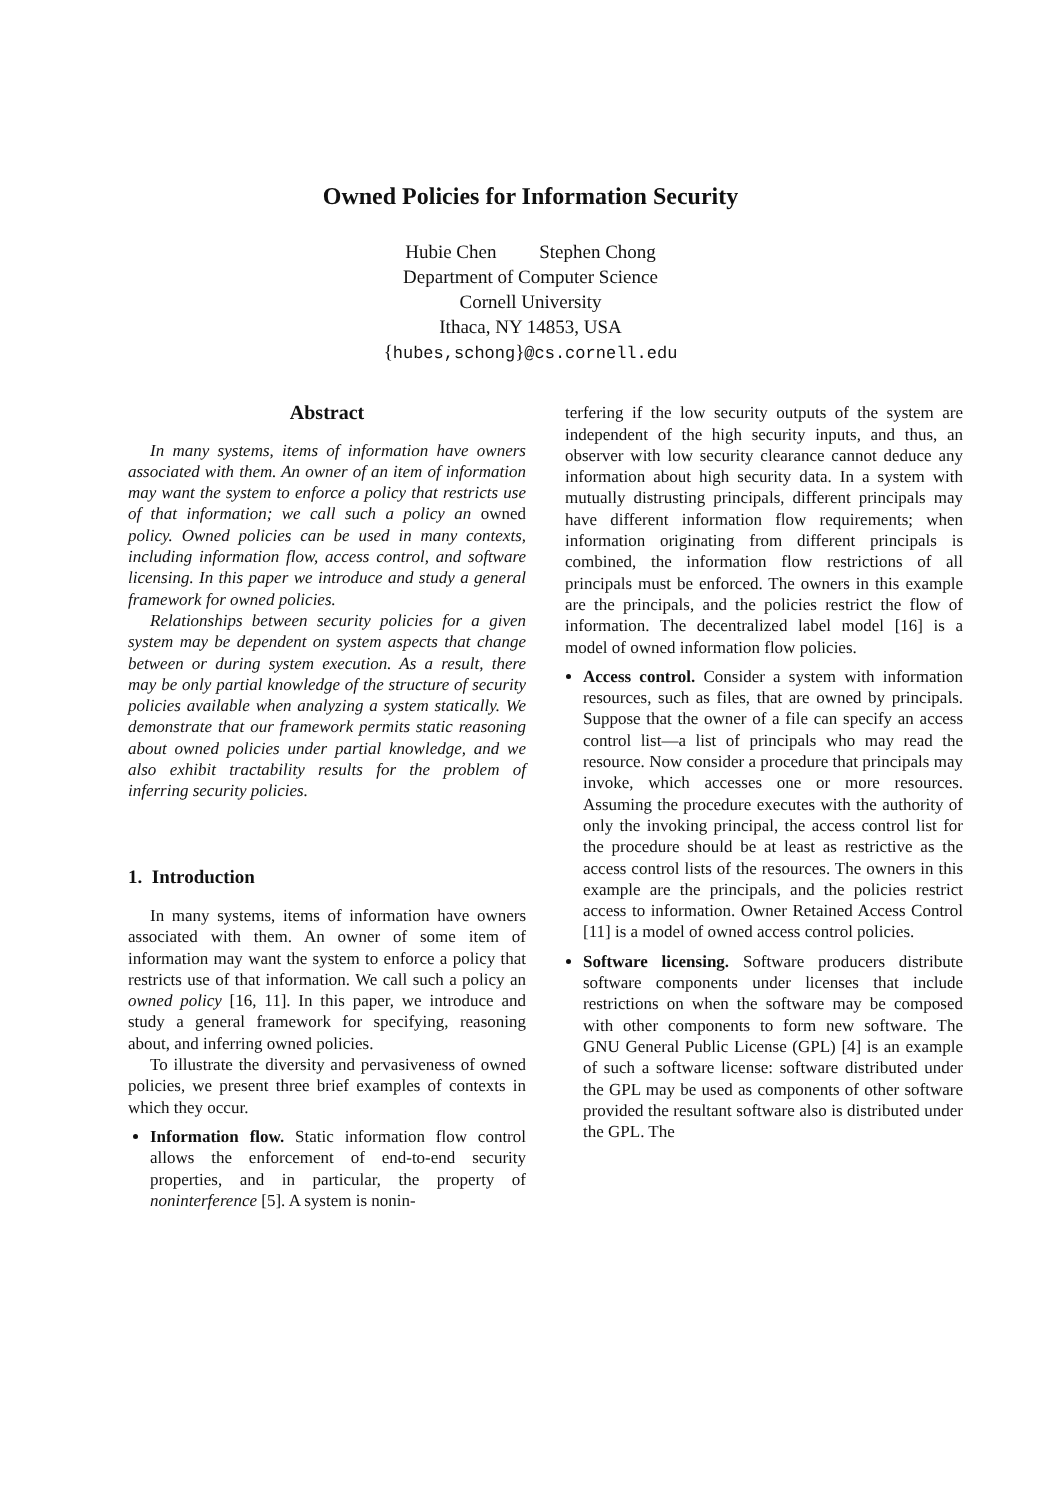Owned Policies for Information Security
Hubie Chen Stephen Chong
Department of Computer Science
Cornell University
Ithaca, NY 14853, USA
{hubes,schong}@cs.cornell.edu
Abstract
In many systems, items of information have owners associated with them. An owner of an item of information may want the system to enforce a policy that restricts use of that information; we call such a policy an owned policy. Owned policies can be used in many contexts, including information flow, access control, and software licensing. In this paper we introduce and study a general framework for owned policies.
Relationships between security policies for a given system may be dependent on system aspects that change between or during system execution. As a result, there may be only partial knowledge of the structure of security policies available when analyzing a system statically. We demonstrate that our framework permits static reasoning about owned policies under partial knowledge, and we also exhibit tractability results for the problem of inferring security policies.
1. Introduction
In many systems, items of information have owners associated with them. An owner of some item of information may want the system to enforce a policy that restricts use of that information. We call such a policy an owned policy [16, 11]. In this paper, we introduce and study a general framework for specifying, reasoning about, and inferring owned policies.
To illustrate the diversity and pervasiveness of owned policies, we present three brief examples of contexts in which they occur.
Information flow. Static information flow control allows the enforcement of end-to-end security properties, and in particular, the property of noninterference [5]. A system is nonin-
terfering if the low security outputs of the system are independent of the high security inputs, and thus, an observer with low security clearance cannot deduce any information about high security data. In a system with mutually distrusting principals, different principals may have different information flow requirements; when information originating from different principals is combined, the information flow restrictions of all principals must be enforced. The owners in this example are the principals, and the policies restrict the flow of information. The decentralized label model [16] is a model of owned information flow policies.
Access control. Consider a system with information resources, such as files, that are owned by principals. Suppose that the owner of a file can specify an access control list—a list of principals who may read the resource. Now consider a procedure that principals may invoke, which accesses one or more resources. Assuming the procedure executes with the authority of only the invoking principal, the access control list for the procedure should be at least as restrictive as the access control lists of the resources. The owners in this example are the principals, and the policies restrict access to information. Owner Retained Access Control [11] is a model of owned access control policies.
Software licensing. Software producers distribute software components under licenses that include restrictions on when the software may be composed with other components to form new software. The GNU General Public License (GPL) [4] is an example of such a software license: software distributed under the GPL may be used as components of other software provided the resultant software also is distributed under the GPL. The